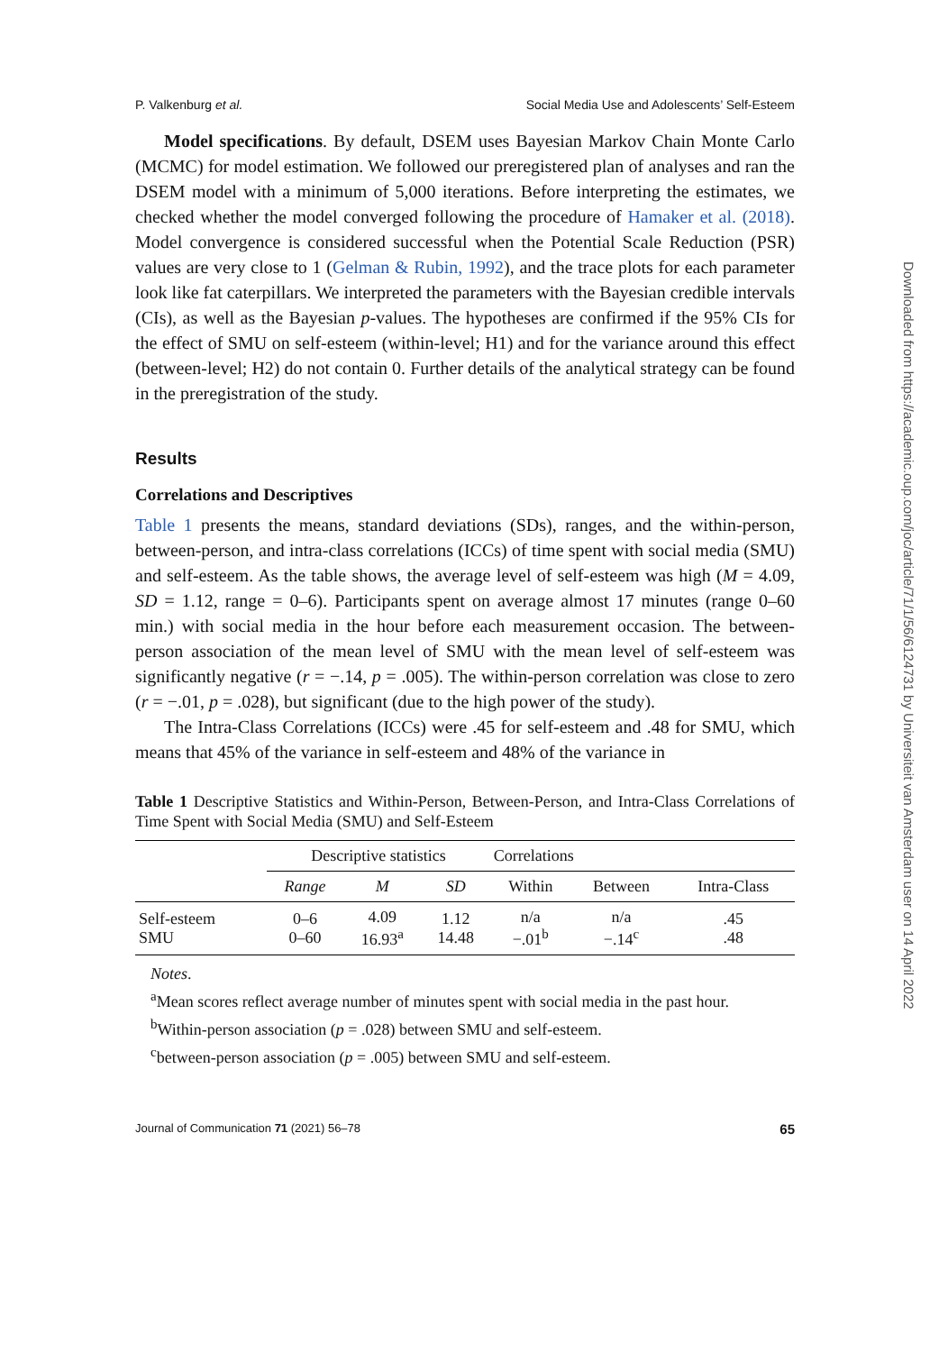P. Valkenburg et al. Social Media Use and Adolescents’ Self-Esteem
Model specifications. By default, DSEM uses Bayesian Markov Chain Monte Carlo (MCMC) for model estimation. We followed our preregistered plan of analyses and ran the DSEM model with a minimum of 5,000 iterations. Before interpreting the estimates, we checked whether the model converged following the procedure of Hamaker et al. (2018). Model convergence is considered successful when the Potential Scale Reduction (PSR) values are very close to 1 (Gelman & Rubin, 1992), and the trace plots for each parameter look like fat caterpillars. We interpreted the parameters with the Bayesian credible intervals (CIs), as well as the Bayesian p-values. The hypotheses are confirmed if the 95% CIs for the effect of SMU on self-esteem (within-level; H1) and for the variance around this effect (between-level; H2) do not contain 0. Further details of the analytical strategy can be found in the preregistration of the study.
Results
Correlations and Descriptives
Table 1 presents the means, standard deviations (SDs), ranges, and the within-person, between-person, and intra-class correlations (ICCs) of time spent with social media (SMU) and self-esteem. As the table shows, the average level of self-esteem was high (M = 4.09, SD = 1.12, range = 0–6). Participants spent on average almost 17 minutes (range 0–60 min.) with social media in the hour before each measurement occasion. The between-person association of the mean level of SMU with the mean level of self-esteem was significantly negative (r = −.14, p = .005). The within-person correlation was close to zero (r = −.01, p = .028), but significant (due to the high power of the study).
The Intra-Class Correlations (ICCs) were .45 for self-esteem and .48 for SMU, which means that 45% of the variance in self-esteem and 48% of the variance in
Table 1 Descriptive Statistics and Within-Person, Between-Person, and Intra-Class Correlations of Time Spent with Social Media (SMU) and Self-Esteem
| | Descriptive statistics | | | Correlations | | |
| --- | --- | --- | --- | --- | --- | --- |
| | Range | M | SD | Within | Between | Intra-Class |
| Self-esteem SMU | 0–6 0–60 | 4.09 16.93<sup>a</sup> | 1.12 14.48 | n/a −.01<sup>b</sup> | n/a −.14<sup>c</sup> | .45 .48 |
Notes.
<sup>a</sup> Mean scores reflect average number of minutes spent with social media in the past hour.
<sup>b</sup> Within-person association (p = .028) between SMU and self-esteem.
<sup>c</sup> between-person association (p = .005) between SMU and self-esteem.
Journal of Communication 71 (2021) 56–78 65
Downloaded from https://academic.oup.com/joc/article/71/1/56/6124731 by Universiteit van Amsterdam user on 14 April 2022